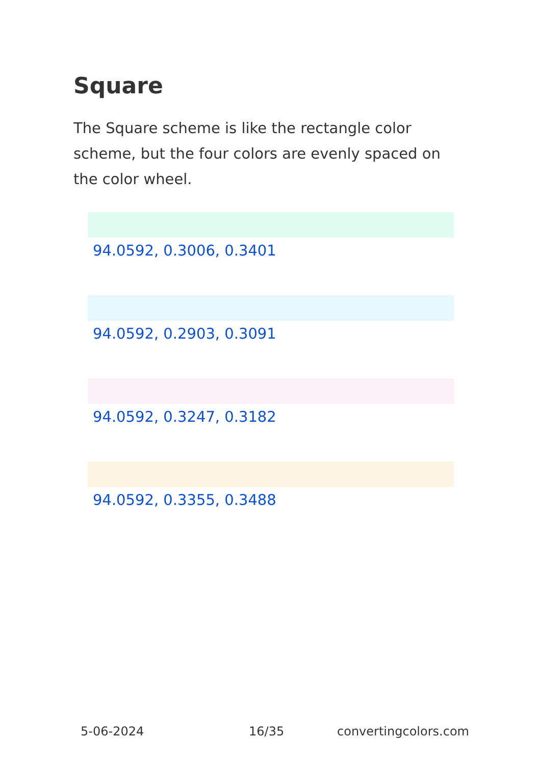Square
The Square scheme is like the rectangle color scheme, but the four colors are evenly spaced on the color wheel.
94.0592, 0.3006, 0.3401
94.0592, 0.2903, 0.3091
94.0592, 0.3247, 0.3182
94.0592, 0.3355, 0.3488
5-06-2024 16/35 convertingcolors.com